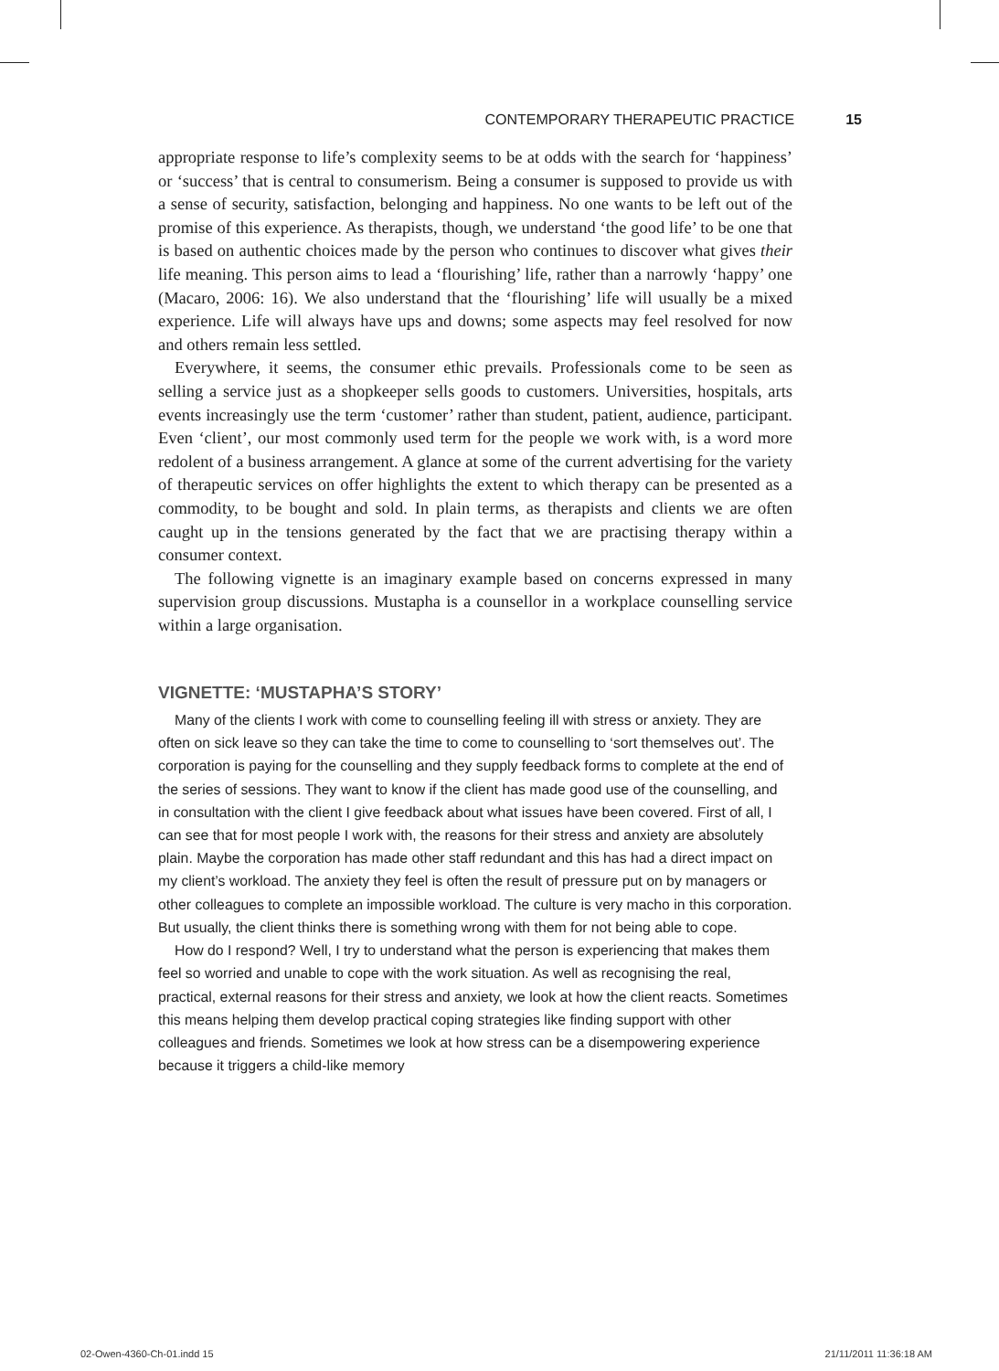CONTEMPORARY THERAPEUTIC PRACTICE 15
appropriate response to life’s complexity seems to be at odds with the search for ‘happiness’ or ‘success’ that is central to consumerism. Being a consumer is supposed to provide us with a sense of security, satisfaction, belonging and happiness. No one wants to be left out of the promise of this experience. As therapists, though, we understand ‘the good life’ to be one that is based on authentic choices made by the person who continues to discover what gives their life meaning. This person aims to lead a ‘flourishing’ life, rather than a narrowly ‘happy’ one (Macaro, 2006: 16). We also understand that the ‘flourishing’ life will usually be a mixed experience. Life will always have ups and downs; some aspects may feel resolved for now and others remain less settled.
Everywhere, it seems, the consumer ethic prevails. Professionals come to be seen as selling a service just as a shopkeeper sells goods to customers. Universities, hospitals, arts events increasingly use the term ‘customer’ rather than student, patient, audience, participant. Even ‘client’, our most commonly used term for the people we work with, is a word more redolent of a business arrangement. A glance at some of the current advertising for the variety of therapeutic services on offer highlights the extent to which therapy can be presented as a commodity, to be bought and sold. In plain terms, as therapists and clients we are often caught up in the tensions generated by the fact that we are practising therapy within a consumer context.
The following vignette is an imaginary example based on concerns expressed in many supervision group discussions. Mustapha is a counsellor in a workplace counselling service within a large organisation.
VIGNETTE: ‘MUSTAPHA’S STORY’
Many of the clients I work with come to counselling feeling ill with stress or anxiety. They are often on sick leave so they can take the time to come to counselling to ‘sort themselves out’. The corporation is paying for the counselling and they supply feedback forms to complete at the end of the series of sessions. They want to know if the client has made good use of the counselling, and in consultation with the client I give feedback about what issues have been covered. First of all, I can see that for most people I work with, the reasons for their stress and anxiety are absolutely plain. Maybe the corporation has made other staff redundant and this has had a direct impact on my client’s workload. The anxiety they feel is often the result of pressure put on by managers or other colleagues to complete an impossible workload. The culture is very macho in this corporation. But usually, the client thinks there is something wrong with them for not being able to cope.
How do I respond? Well, I try to understand what the person is experiencing that makes them feel so worried and unable to cope with the work situation. As well as recognising the real, practical, external reasons for their stress and anxiety, we look at how the client reacts. Sometimes this means helping them develop practical coping strategies like finding support with other colleagues and friends. Sometimes we look at how stress can be a disempowering experience because it triggers a child-like memory
02-Owen-4360-Ch-01.indd 15 21/11/2011 11:36:18 AM